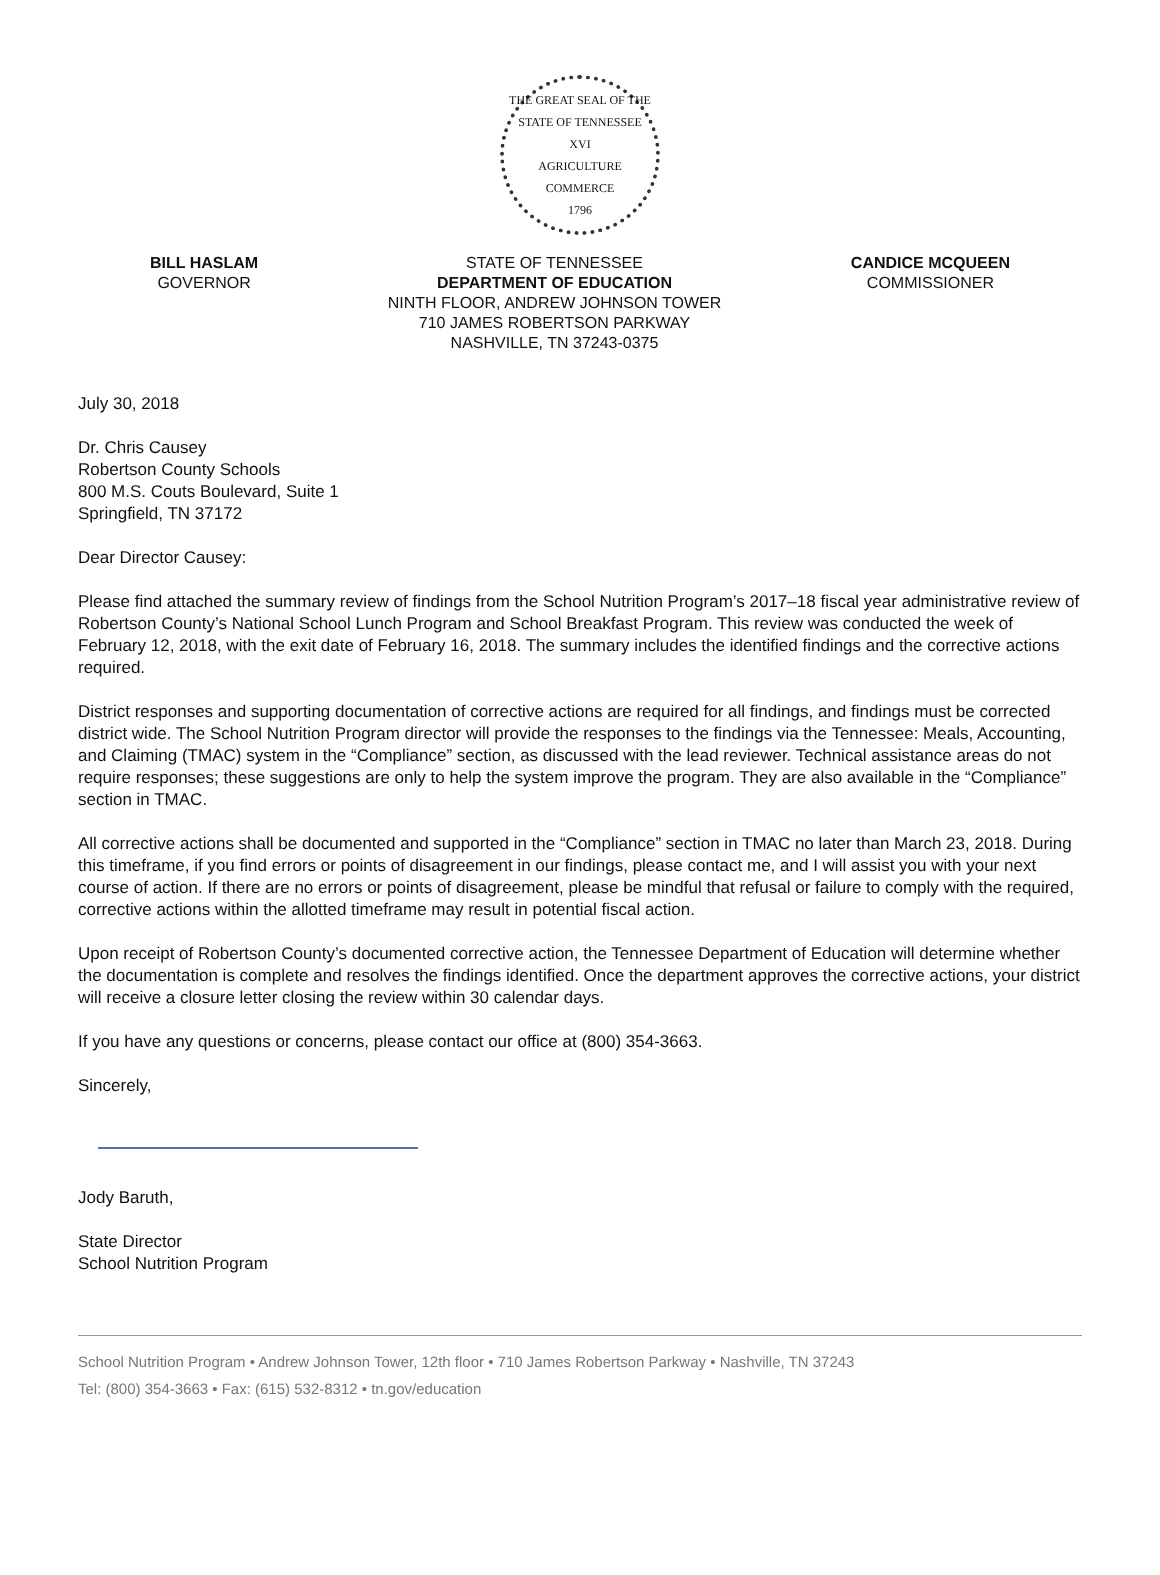THE GREAT SEAL OF THE STATE OF TENNESSEE
XVI
AGRICULTURE
COMMERCE
1796
BILL HASLAM
GOVERNOR
STATE OF TENNESSEE
DEPARTMENT OF EDUCATION
NINTH FLOOR, ANDREW JOHNSON TOWER
710 JAMES ROBERTSON PARKWAY
NASHVILLE, TN 37243-0375
CANDICE MCQUEEN
COMMISSIONER
July 30, 2018
Dr. Chris Causey
Robertson County Schools
800 M.S. Couts Boulevard, Suite 1
Springfield, TN 37172
Dear Director Causey:
Please find attached the summary review of findings from the School Nutrition Program’s 2017–18 fiscal year administrative review of Robertson County’s National School Lunch Program and School Breakfast Program. This review was conducted the week of February 12, 2018, with the exit date of February 16, 2018. The summary includes the identified findings and the corrective actions required.
District responses and supporting documentation of corrective actions are required for all findings, and findings must be corrected district wide. The School Nutrition Program director will provide the responses to the findings via the Tennessee: Meals, Accounting, and Claiming (TMAC) system in the “Compliance” section, as discussed with the lead reviewer. Technical assistance areas do not require responses; these suggestions are only to help the system improve the program. They are also available in the “Compliance” section in TMAC.
All corrective actions shall be documented and supported in the “Compliance” section in TMAC no later than March 23, 2018. During this timeframe, if you find errors or points of disagreement in our findings, please contact me, and I will assist you with your next course of action. If there are no errors or points of disagreement, please be mindful that refusal or failure to comply with the required, corrective actions within the allotted timeframe may result in potential fiscal action.
Upon receipt of Robertson County’s documented corrective action, the Tennessee Department of Education will determine whether the documentation is complete and resolves the findings identified. Once the department approves the corrective actions, your district will receive a closure letter closing the review within 30 calendar days.
If you have any questions or concerns, please contact our office at (800) 354-3663.
Sincerely,
Jody Baruth,
State Director
School Nutrition Program
School Nutrition Program • Andrew Johnson Tower, 12th floor • 710 James Robertson Parkway • Nashville, TN 37243
Tel: (800) 354-3663 • Fax: (615) 532-8312 • tn.gov/education